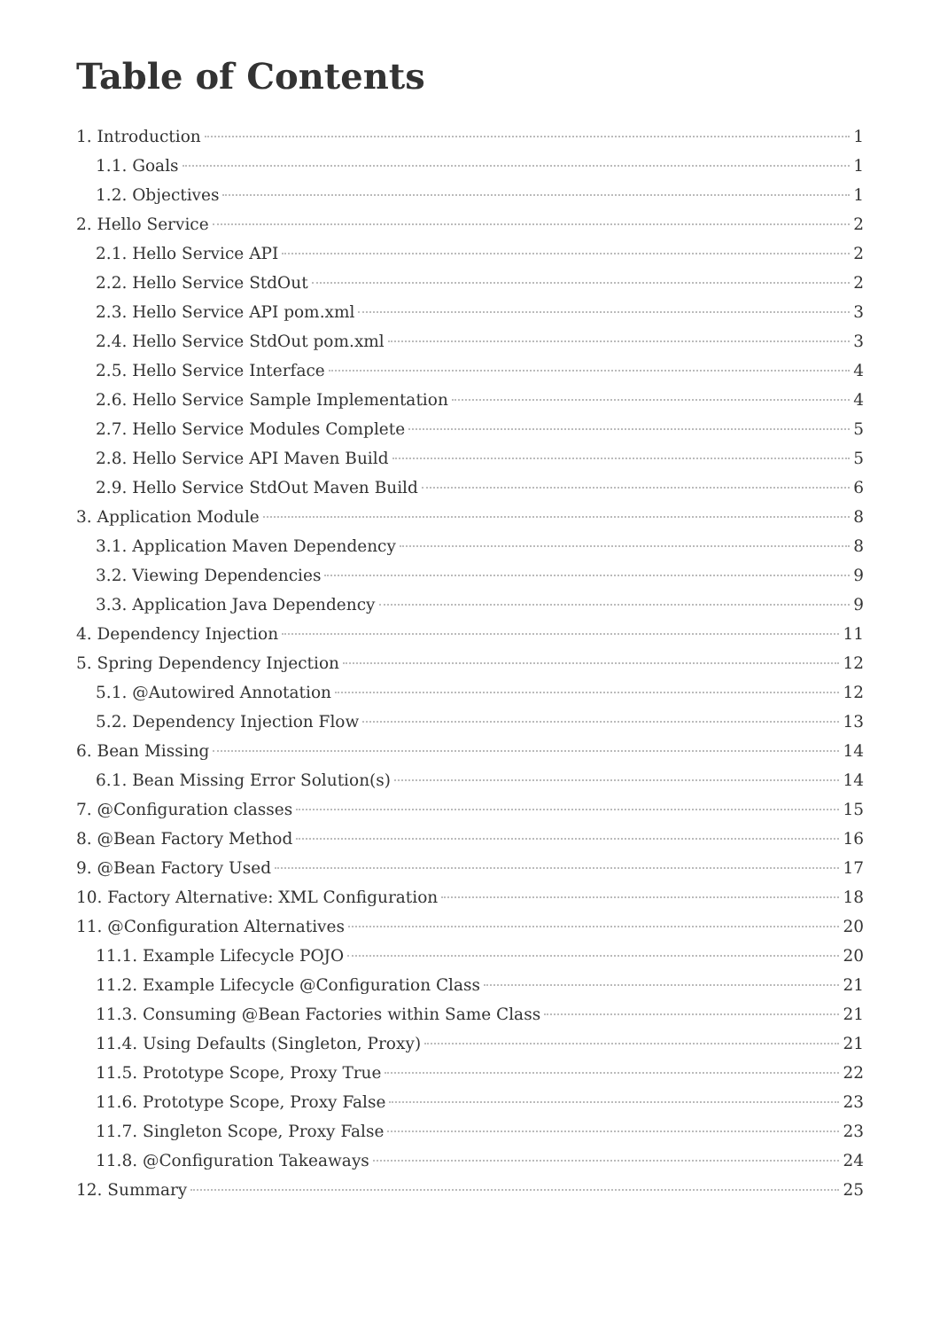Table of Contents
1. Introduction 1
1.1. Goals 1
1.2. Objectives 1
2. Hello Service 2
2.1. Hello Service API 2
2.2. Hello Service StdOut 2
2.3. Hello Service API pom.xml 3
2.4. Hello Service StdOut pom.xml 3
2.5. Hello Service Interface 4
2.6. Hello Service Sample Implementation 4
2.7. Hello Service Modules Complete 5
2.8. Hello Service API Maven Build 5
2.9. Hello Service StdOut Maven Build 6
3. Application Module 8
3.1. Application Maven Dependency 8
3.2. Viewing Dependencies 9
3.3. Application Java Dependency 9
4. Dependency Injection 11
5. Spring Dependency Injection 12
5.1. @Autowired Annotation 12
5.2. Dependency Injection Flow 13
6. Bean Missing 14
6.1. Bean Missing Error Solution(s) 14
7. @Configuration classes 15
8. @Bean Factory Method 16
9. @Bean Factory Used 17
10. Factory Alternative: XML Configuration 18
11. @Configuration Alternatives 20
11.1. Example Lifecycle POJO 20
11.2. Example Lifecycle @Configuration Class 21
11.3. Consuming @Bean Factories within Same Class 21
11.4. Using Defaults (Singleton, Proxy) 21
11.5. Prototype Scope, Proxy True 22
11.6. Prototype Scope, Proxy False 23
11.7. Singleton Scope, Proxy False 23
11.8. @Configuration Takeaways 24
12. Summary 25